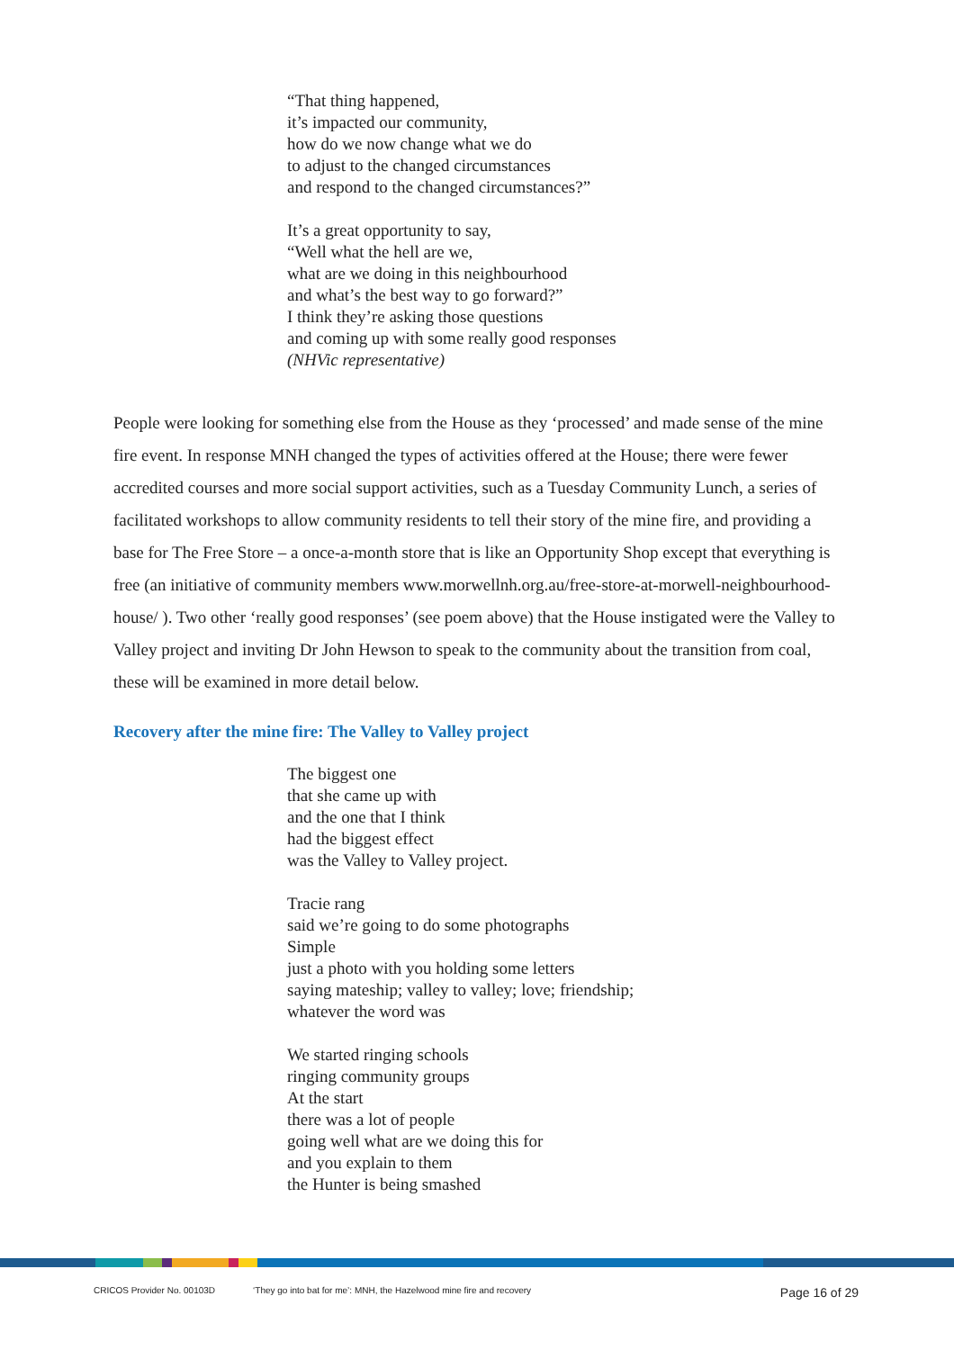“That thing happened,
it’s impacted our community,
how do we now change what we do
to adjust to the changed circumstances
and respond to the changed circumstances?”
It’s a great opportunity to say,
“Well what the hell are we,
what are we doing in this neighbourhood
and what’s the best way to go forward?”
I think they’re asking those questions
and coming up with some really good responses
(NHVic representative)
People were looking for something else from the House as they ‘processed’ and made sense of the mine fire event. In response MNH changed the types of activities offered at the House; there were fewer accredited courses and more social support activities, such as a Tuesday Community Lunch, a series of facilitated workshops to allow community residents to tell their story of the mine fire, and providing a base for The Free Store – a once-a-month store that is like an Opportunity Shop except that everything is free (an initiative of community members www.morwellnh.org.au/free-store-at-morwell-neighbourhood-house/ ). Two other ‘really good responses’ (see poem above) that the House instigated were the Valley to Valley project and inviting Dr John Hewson to speak to the community about the transition from coal, these will be examined in more detail below.
Recovery after the mine fire: The Valley to Valley project
The biggest one
that she came up with
and the one that I think
had the biggest effect
was the Valley to Valley project.
Tracie rang
said we’re going to do some photographs
Simple
just a photo with you holding some letters
saying mateship; valley to valley; love; friendship;
whatever the word was
We started ringing schools
ringing community groups
At the start
there was a lot of people
going well what are we doing this for
and you explain to them
the Hunter is being smashed
CRICOS Provider No. 00103D ‘They go into bat for me’: MNH, the Hazelwood mine fire and recovery Page 16 of 29